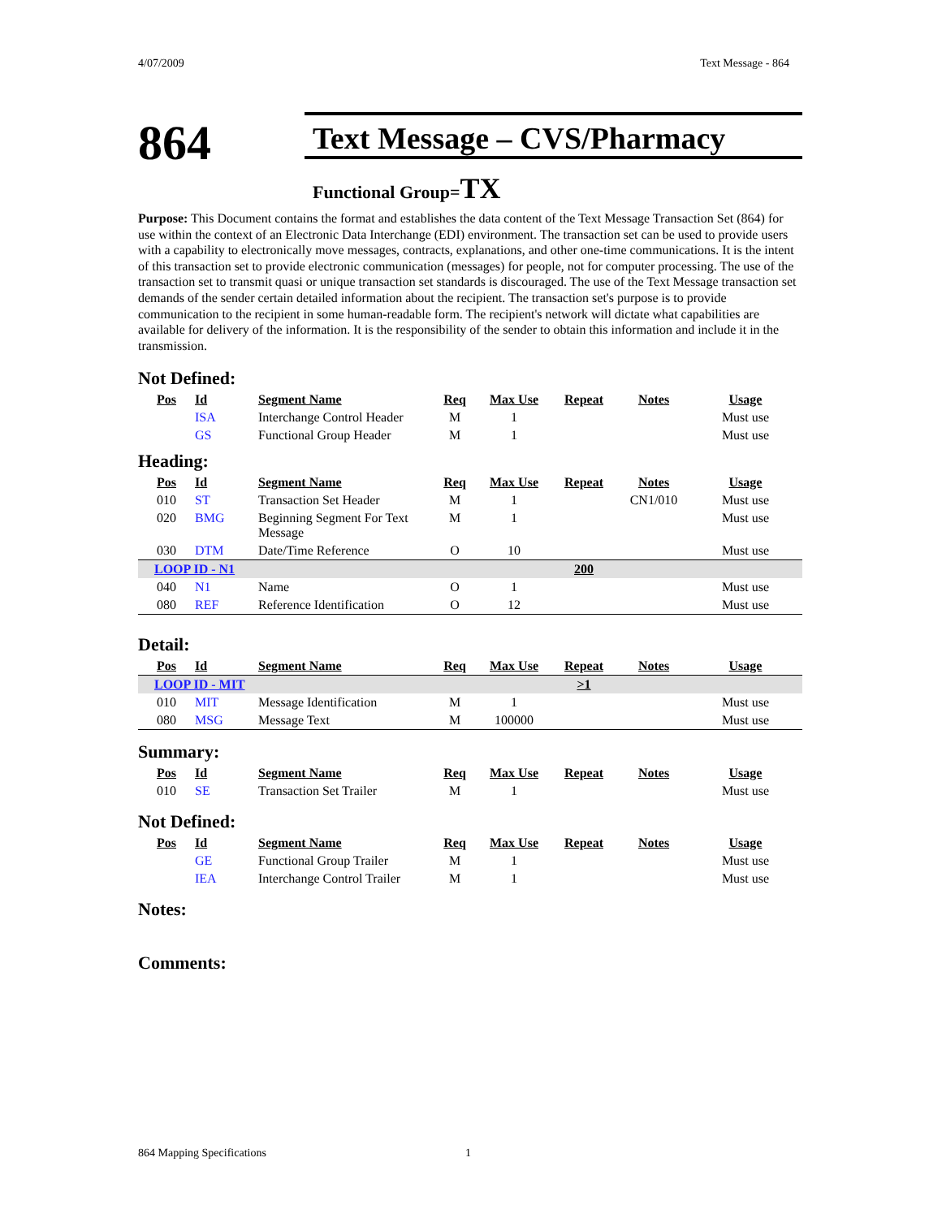4/07/2009 Text Message - 864
864
Text Message – CVS/Pharmacy
Functional Group=TX
Purpose: This Document contains the format and establishes the data content of the Text Message Transaction Set (864) for use within the context of an Electronic Data Interchange (EDI) environment. The transaction set can be used to provide users with a capability to electronically move messages, contracts, explanations, and other one-time communications. It is the intent of this transaction set to provide electronic communication (messages) for people, not for computer processing. The use of the transaction set to transmit quasi or unique transaction set standards is discouraged. The use of the Text Message transaction set demands of the sender certain detailed information about the recipient. The transaction set's purpose is to provide communication to the recipient in some human-readable form. The recipient's network will dictate what capabilities are available for delivery of the information. It is the responsibility of the sender to obtain this information and include it in the transmission.
Not Defined:
| Pos | Id | Segment Name | Req | Max Use | Repeat | Notes | Usage |
| --- | --- | --- | --- | --- | --- | --- | --- |
| | ISA | Interchange Control Header | M | 1 | | | Must use |
| | GS | Functional Group Header | M | 1 | | | Must use |
Heading:
| Pos | Id | Segment Name | Req | Max Use | Repeat | Notes | Usage |
| --- | --- | --- | --- | --- | --- | --- | --- |
| 010 | ST | Transaction Set Header | M | 1 | | CN1/010 | Must use |
| 020 | BMG | Beginning Segment For Text Message | M | 1 | | | Must use |
| 030 | DTM | Date/Time Reference | O | 10 | | | Must use |
| LOOP ID - N1 | | | | | 200 | | |
| 040 | N1 | Name | O | 1 | | | Must use |
| 080 | REF | Reference Identification | O | 12 | | | Must use |
Detail:
| Pos | Id | Segment Name | Req | Max Use | Repeat | Notes | Usage |
| --- | --- | --- | --- | --- | --- | --- | --- |
| LOOP ID - MIT | | | | | >1 | | |
| 010 | MIT | Message Identification | M | 1 | | | Must use |
| 080 | MSG | Message Text | M | 100000 | | | Must use |
Summary:
| Pos | Id | Segment Name | Req | Max Use | Repeat | Notes | Usage |
| --- | --- | --- | --- | --- | --- | --- | --- |
| 010 | SE | Transaction Set Trailer | M | 1 | | | Must use |
Not Defined:
| Pos | Id | Segment Name | Req | Max Use | Repeat | Notes | Usage |
| --- | --- | --- | --- | --- | --- | --- | --- |
| | GE | Functional Group Trailer | M | 1 | | | Must use |
| | IEA | Interchange Control Trailer | M | 1 | | | Must use |
Notes:
Comments:
864 Mapping Specifications 1